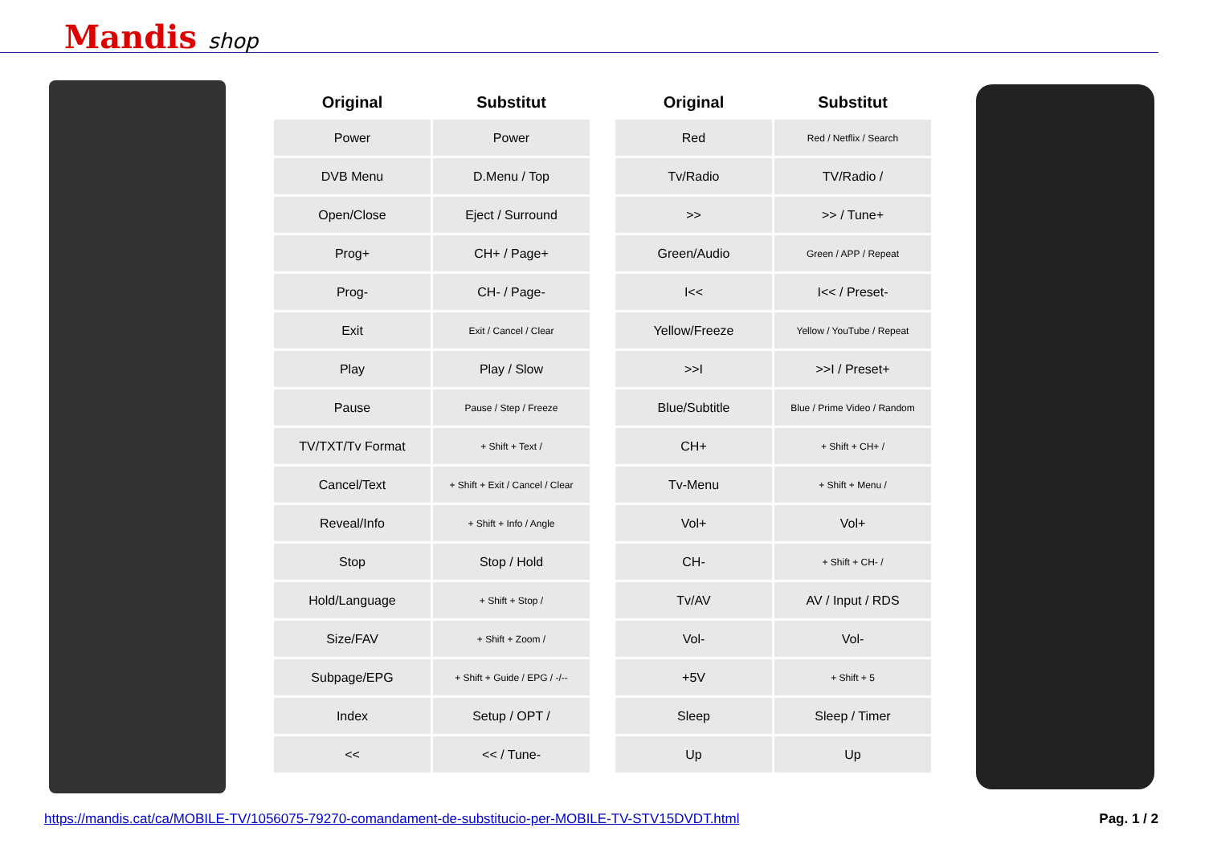Mandis shop
| Original | Substitut |
| --- | --- |
| Power | Power |
| DVB Menu | D.Menu / Top |
| Open/Close | Eject / Surround |
| Prog+ | CH+ / Page+ |
| Prog- | CH- / Page- |
| Exit | Exit / Cancel / Clear |
| Play | Play / Slow |
| Pause | Pause / Step / Freeze |
| TV/TXT/Tv Format | + Shift + Text / |
| Cancel/Text | + Shift + Exit / Cancel / Clear |
| Reveal/Info | + Shift + Info / Angle |
| Stop | Stop / Hold |
| Hold/Language | + Shift + Stop / |
| Size/FAV | + Shift + Zoom / |
| Subpage/EPG | + Shift + Guide / EPG / -/-- |
| Index | Setup / OPT / |
| << | << / Tune- |
| Original | Substitut |
| --- | --- |
| Red | Red / Netflix / Search |
| Tv/Radio | TV/Radio / |
| >> | >> / Tune+ |
| Green/Audio | Green / APP / Repeat |
| I<< | I<< / Preset- |
| Yellow/Freeze | Yellow / YouTube / Repeat |
| >>I | >>I / Preset+ |
| Blue/Subtitle | Blue / Prime Video / Random |
| CH+ | + Shift + CH+ / |
| Tv-Menu | + Shift + Menu / |
| Vol+ | Vol+ |
| CH- | + Shift + CH- / |
| Tv/AV | AV / Input / RDS |
| Vol- | Vol- |
| +5V | + Shift + 5 |
| Sleep | Sleep / Timer |
| Up | Up |
https://mandis.cat/ca/MOBILE-TV/1056075-79270-comandament-de-substitucio-per-MOBILE-TV-STV15DVDT.html Pag. 1 / 2